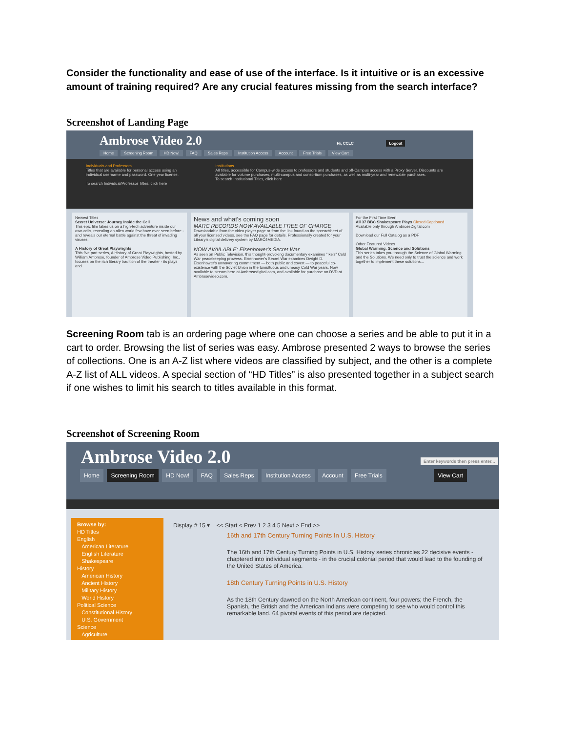Consider the functionality and ease of use of the interface. Is it intuitive or is an excessive amount of training required? Are any crucial features missing from the search interface?
Screenshot of Landing Page
Ambrose Video 2.0 Hi, CCLC Logout
Home Screening Room HD Now! FAQ Sales Reps Institution Access Account Free Trials View Cart
Individuals and Professors
Titles that are available for personal access using an individual username and password. One year license.
To search Individual/Professor Titles, click here
Institutions
All titles, accessible for Campus-wide access to professors and students and off-Campus access with a Proxy Server. Discounts are available for volume purchases, multi-campus and consortium purchases, as well as multi-year and renewable purchases.
To search Institutional Titles, click here
Newest Titles
Secret Universe: Journey Inside the Cell
This epic film takes us on a high-tech adventure inside our own cells, revealing an alien world few have ever seen before - and reveals our eternal battle against the threat of invading viruses.
A History of Great Playwrights
This five part series, A History of Great Playwrights, hosted by William Ambrose, founder of Ambrose Video Publishing, Inc., focuses on the rich literary tradition of the theater - its plays and
News and what's coming soon
MARC RECORDS NOW AVAILABLE FREE OF CHARGE
Downloadable from the video player page or from the link found on the spreadsheet of all your licensed videos, see the FAQ page for details. Professionally created for your Library's digital delivery system by MARC4MEDIA.
NOW AVAILABLE: Eisenhower's Secret War
As seen on Public Television, this thought-provoking documentary examines "Ike's" Cold War peacekeeping prowess. Eisenhower's Secret War examines Dwight D. Eisenhower's unwavering commitment — both public and covert — to peaceful co-existence with the Soviet Union in the tumultuous and uneasy Cold War years. Now available to stream here at Ambrosedigital.com, and available for purchase on DVD at Ambrosevideo.com.
For the First Time Ever!
All 37 BBC Shakespeare Plays Closed Captioned
Available only through AmbroseDigital.com
Download our Full Catalog as a PDF
Other Featured Videos
Global Warming: Science and Solutions
This series takes you through the Science of Global Warming and the Solutions. We need only to trust the science and work together to implement these solutions...
Screening Room tab is an ordering page where one can choose a series and be able to put it in a cart to order. Browsing the list of series was easy. Ambrose presented 2 ways to browse the series of collections. One is an A-Z list where videos are classified by subject, and the other is a complete A-Z list of ALL videos. A special section of “HD Titles” is also presented together in a subject search if one wishes to limit his search to titles available in this format.
Screenshot of Screening Room
Ambrose Video 2.0 Enter keywords then press enter...
Home Screening Room HD Now! FAQ Sales Reps Institution Access Account Free Trials View Cart
Browse by:
HD Titles
English
American Literature
English Literature
Shakespeare
History
American History
Ancient History
Military History
World History
Political Science
Constitutional History
U.S. Government
Science
Agriculture
Display # 15 ▾ << Start < Prev 1 2 3 4 5 Next > End >>
16th and 17th Century Turning Points In U.S. History
The 16th and 17th Century Turning Points in U.S. History series chronicles 22 decisive events - chaptered into individual segments - in the crucial colonial period that would lead to the founding of the United States of America.
18th Century Turning Points in U.S. History
As the 18th Century dawned on the North American continent, four powers; the French, the Spanish, the British and the American Indians were competing to see who would control this remarkable land. 64 pivotal events of this period are depicted.